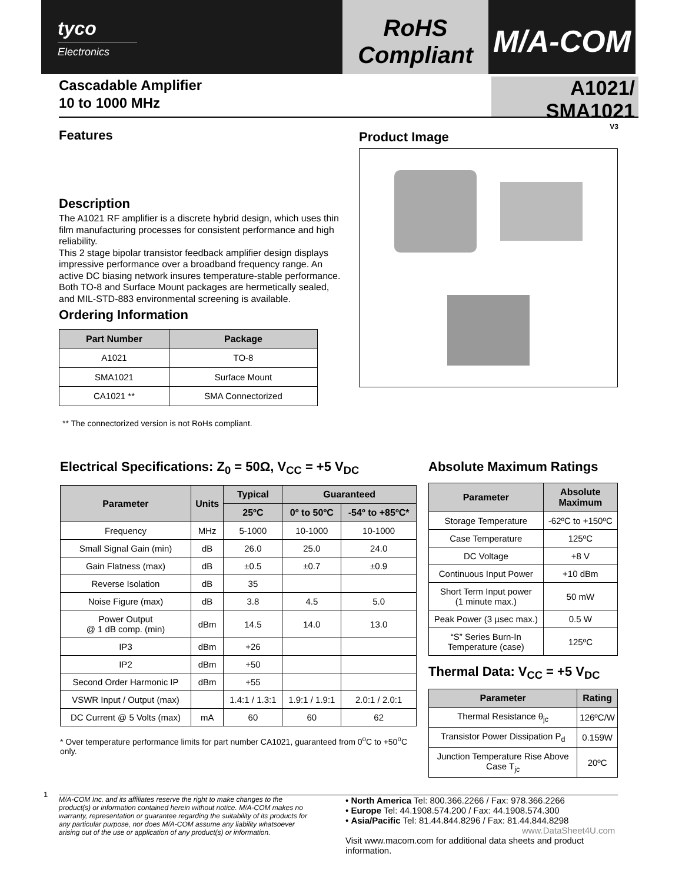tyco
Electronics
RoHS
Compliant
M/A-COM
Cascadable Amplifier
10 to 1000 MHz
A1021/ SMA1021
V3
Features
Description
The A1021 RF amplifier is a discrete hybrid design, which uses thin film manufacturing processes for consistent performance and high reliability.
This 2 stage bipolar transistor feedback amplifier design displays impressive performance over a broadband frequency range. An active DC biasing network insures temperature-stable performance.
Both TO-8 and Surface Mount packages are hermetically sealed, and MIL-STD-883 environmental screening is available.
Ordering Information
| Part Number | Package |
| --- | --- |
| A1021 | TO-8 |
| SMA1021 | Surface Mount |
| CA1021 ** | SMA Connectorized |
** The connectorized version is not RoHs compliant.
Product Image
Electrical Specifications: Z<sub>0</sub> = 50Ω, V<sub>CC</sub> = +5 V<sub>DC</sub>
| Parameter | Units | Typical | Guaranteed | |
| --- | --- | --- | --- | --- |
| | | 25ºC | 0º to 50ºC | -54º to +85ºC* |
| Frequency | MHz | 5-1000 | 10-1000 | 10-1000 |
| Small Signal Gain (min) | dB | 26.0 | 25.0 | 24.0 |
| Gain Flatness (max) | dB | ±0.5 | ±0.7 | ±0.9 |
| Reverse Isolation | dB | 35 | | |
| Noise Figure (max) | dB | 3.8 | 4.5 | 5.0 |
| Power Output @ 1 dB comp. (min) | dBm | 14.5 | 14.0 | 13.0 |
| IP3 | dBm | +26 | | |
| IP2 | dBm | +50 | | |
| Second Order Harmonic IP | dBm | +55 | | |
| VSWR Input / Output (max) | | 1.4:1 / 1.3:1 | 1.9:1 / 1.9:1 | 2.0:1 / 2.0:1 |
| DC Current @ 5 Volts (max) | mA | 60 | 60 | 62 |
* Over temperature performance limits for part number CA1021, guaranteed from 0<sup>o</sup>C to +50<sup>o</sup>C only.
Absolute Maximum Ratings
| Parameter | Absolute Maximum |
| --- | --- |
| Storage Temperature | -62ºC to +150ºC |
| Case Temperature | 125ºC |
| DC Voltage | +8 V |
| Continuous Input Power | +10 dBm |
| Short Term Input power (1 minute max.) | 50 mW |
| Peak Power (3 µsec max.) | 0.5 W |
| “S” Series Burn-In Temperature (case) | 125ºC |
Thermal Data: V<sub>CC</sub> = +5 V<sub>DC</sub>
| Parameter | Rating |
| --- | --- |
| Thermal Resistance θ<sub>jc</sub> | 126ºC/W |
| Transistor Power Dissipation P<sub>d</sub> | 0.159W |
| Junction Temperature Rise Above Case T<sub>jc</sub> | 20ºC |
1
M/A-COM Inc. and its affiliates reserve the right to make changes to the product(s) or information contained herein without notice. M/A-COM makes no warranty, representation or guarantee regarding the suitability of its products for any particular purpose, nor does M/A-COM assume any liability whatsoever arising out of the use or application of any product(s) or information.
• North America Tel: 800.366.2266 / Fax: 978.366.2266
• Europe Tel: 44.1908.574.200 / Fax: 44.1908.574.300
• Asia/Pacific Tel: 81.44.844.8296 / Fax: 81.44.844.8298
www.DataSheet4U.com
Visit www.macom.com for additional data sheets and product information.